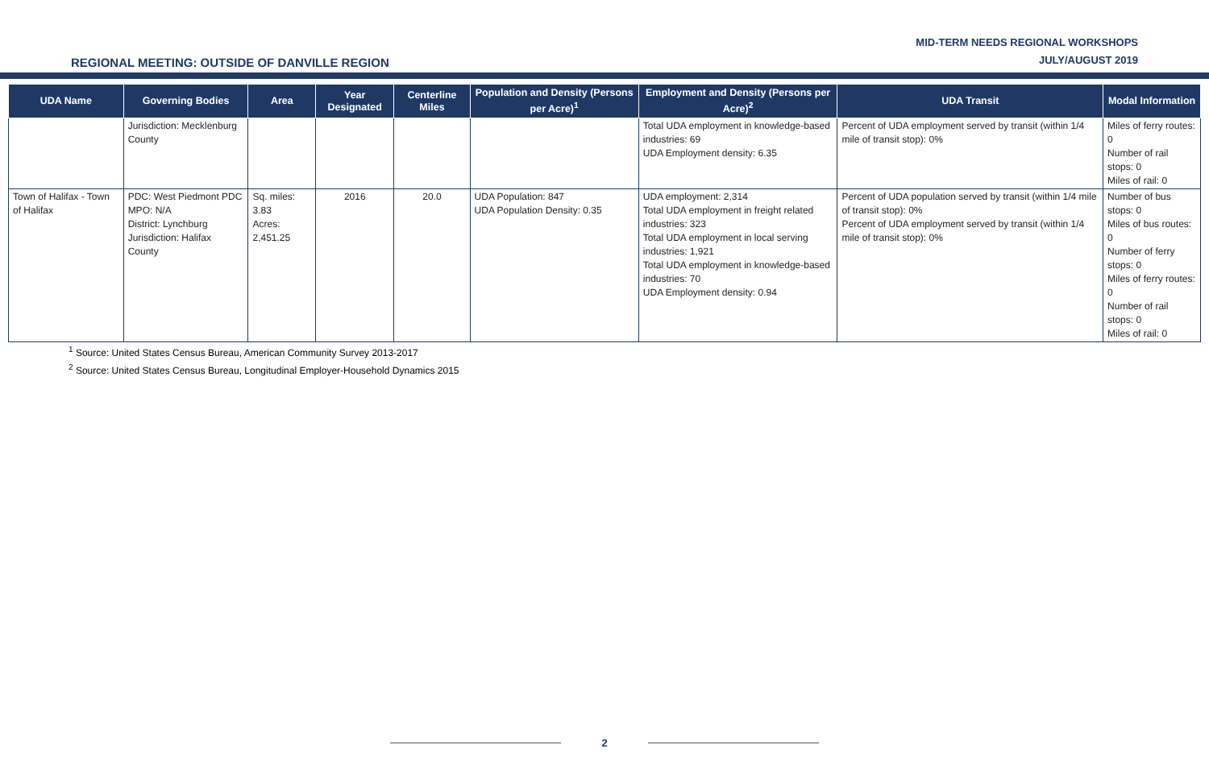REGIONAL MEETING: OUTSIDE OF DANVILLE REGION
MID-TERM NEEDS REGIONAL WORKSHOPS
JULY/AUGUST 2019
| UDA Name | Governing Bodies | Area | Year Designated | Centerline Miles | Population and Density (Persons per Acre)<sup>1</sup> | Employment and Density (Persons per Acre)<sup>2</sup> | UDA Transit | Modal Information |
| --- | --- | --- | --- | --- | --- | --- | --- | --- |
| | Jurisdiction: Mecklenburg County | | | | | Total UDA employment in knowledge-based industries: 69 UDA Employment density: 6.35 | Percent of UDA employment served by transit (within 1/4 mile of transit stop): 0% | Miles of ferry routes: 0 Number of rail stops: 0 Miles of rail: 0 |
| Town of Halifax - Town of Halifax | PDC: West Piedmont PDC MPO: N/A District: Lynchburg Jurisdiction: Halifax County | Sq. miles: 3.83 Acres: 2,451.25 | 2016 | 20.0 | UDA Population: 847 UDA Population Density: 0.35 | UDA employment: 2,314 Total UDA employment in freight related industries: 323 Total UDA employment in local serving industries: 1,921 Total UDA employment in knowledge-based industries: 70 UDA Employment density: 0.94 | Percent of UDA population served by transit (within 1/4 mile of transit stop): 0% Percent of UDA employment served by transit (within 1/4 mile of transit stop): 0% | Number of bus stops: 0 Miles of bus routes: 0 Number of ferry stops: 0 Miles of ferry routes: 0 Number of rail stops: 0 Miles of rail: 0 |
<sup>1</sup> Source: United States Census Bureau, American Community Survey 2013-2017
<sup>2</sup> Source: United States Census Bureau, Longitudinal Employer-Household Dynamics 2015
2